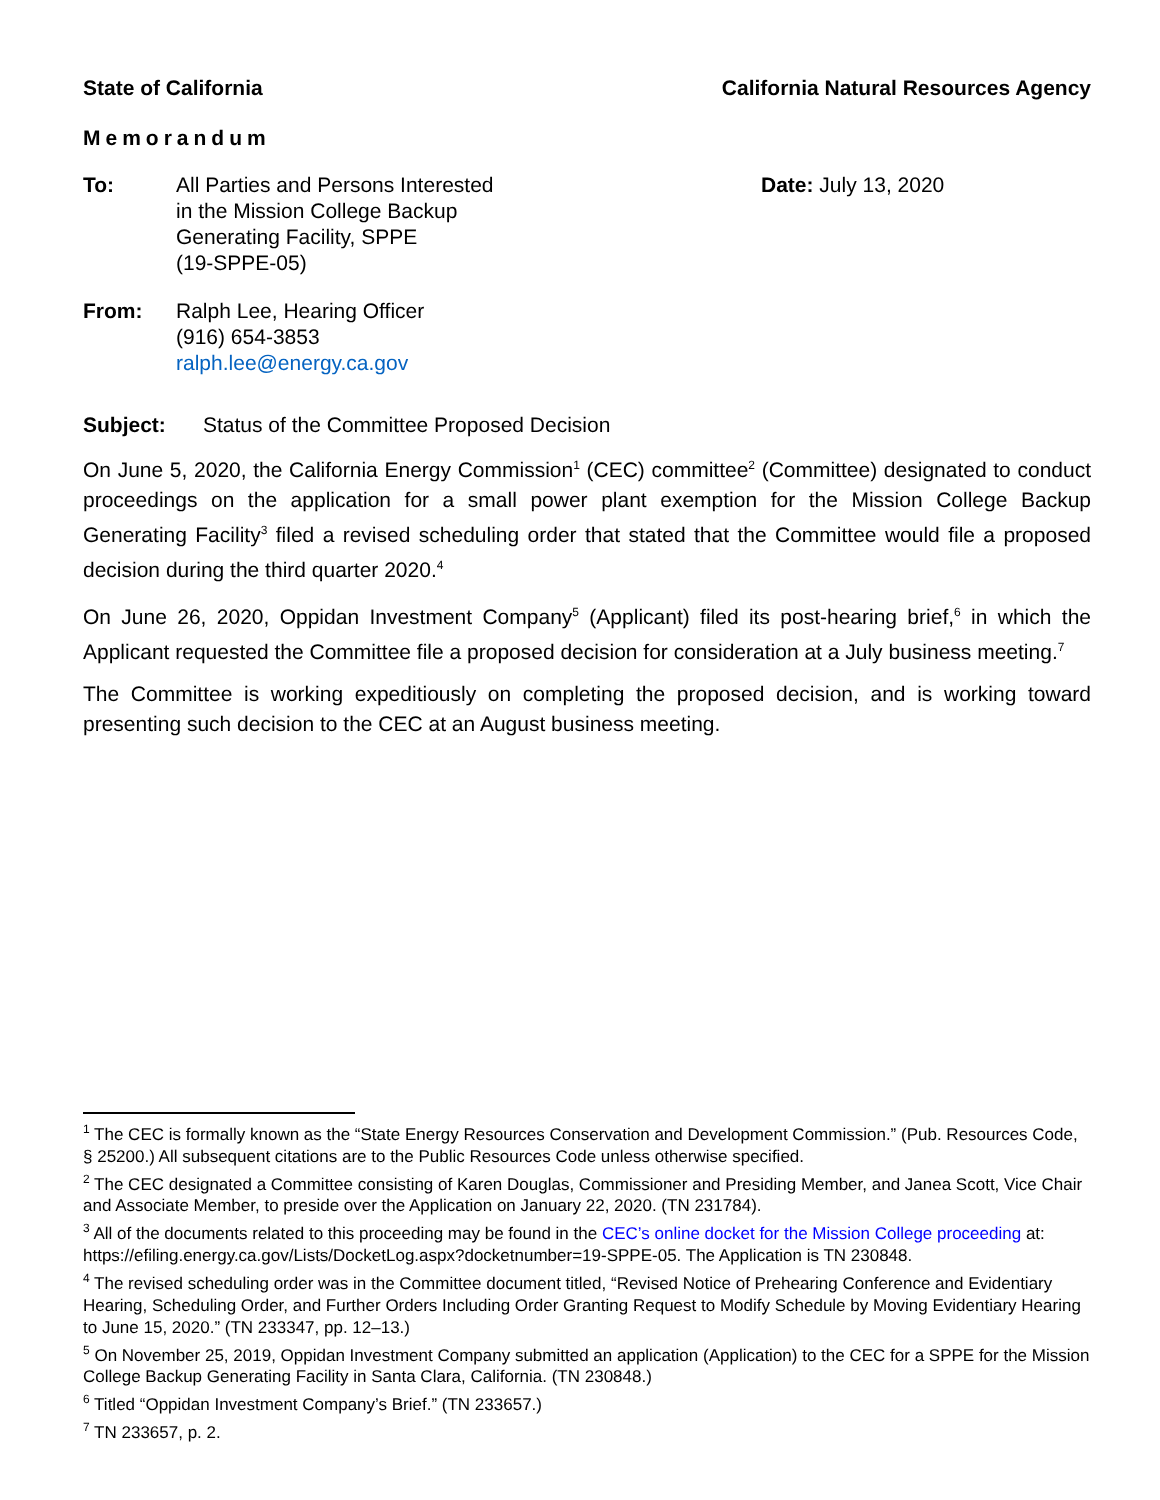State of California California Natural Resources Agency
Memorandum
To: All Parties and Persons Interested
in the Mission College Backup
Generating Facility, SPPE
(19-SPPE-05)
Date: July 13, 2020
From: Ralph Lee, Hearing Officer
(916) 654-3853
ralph.lee@energy.ca.gov
Subject: Status of the Committee Proposed Decision
On June 5, 2020, the California Energy Commission<sup>1</sup> (CEC) committee<sup>2</sup> (Committee) designated to conduct proceedings on the application for a small power plant exemption for the Mission College Backup Generating Facility<sup>3</sup> filed a revised scheduling order that stated that the Committee would file a proposed decision during the third quarter 2020.<sup>4</sup>
On June 26, 2020, Oppidan Investment Company<sup>5</sup> (Applicant) filed its post-hearing brief,<sup>6</sup> in which the Applicant requested the Committee file a proposed decision for consideration at a July business meeting.<sup>7</sup>
The Committee is working expeditiously on completing the proposed decision, and is working toward presenting such decision to the CEC at an August business meeting.
<sup>1</sup> The CEC is formally known as the “State Energy Resources Conservation and Development Commission.” (Pub. Resources Code, § 25200.) All subsequent citations are to the Public Resources Code unless otherwise specified.
<sup>2</sup> The CEC designated a Committee consisting of Karen Douglas, Commissioner and Presiding Member, and Janea Scott, Vice Chair and Associate Member, to preside over the Application on January 22, 2020. (TN 231784).
<sup>3</sup> All of the documents related to this proceeding may be found in the CEC’s online docket for the Mission College proceeding at: https://efiling.energy.ca.gov/Lists/DocketLog.aspx?docketnumber=19-SPPE-05. The Application is TN 230848.
<sup>4</sup> The revised scheduling order was in the Committee document titled, “Revised Notice of Prehearing Conference and Evidentiary Hearing, Scheduling Order, and Further Orders Including Order Granting Request to Modify Schedule by Moving Evidentiary Hearing to June 15, 2020.” (TN 233347, pp. 12–13.)
<sup>5</sup> On November 25, 2019, Oppidan Investment Company submitted an application (Application) to the CEC for a SPPE for the Mission College Backup Generating Facility in Santa Clara, California. (TN 230848.)
<sup>6</sup> Titled “Oppidan Investment Company’s Brief.” (TN 233657.)
<sup>7</sup> TN 233657, p. 2.